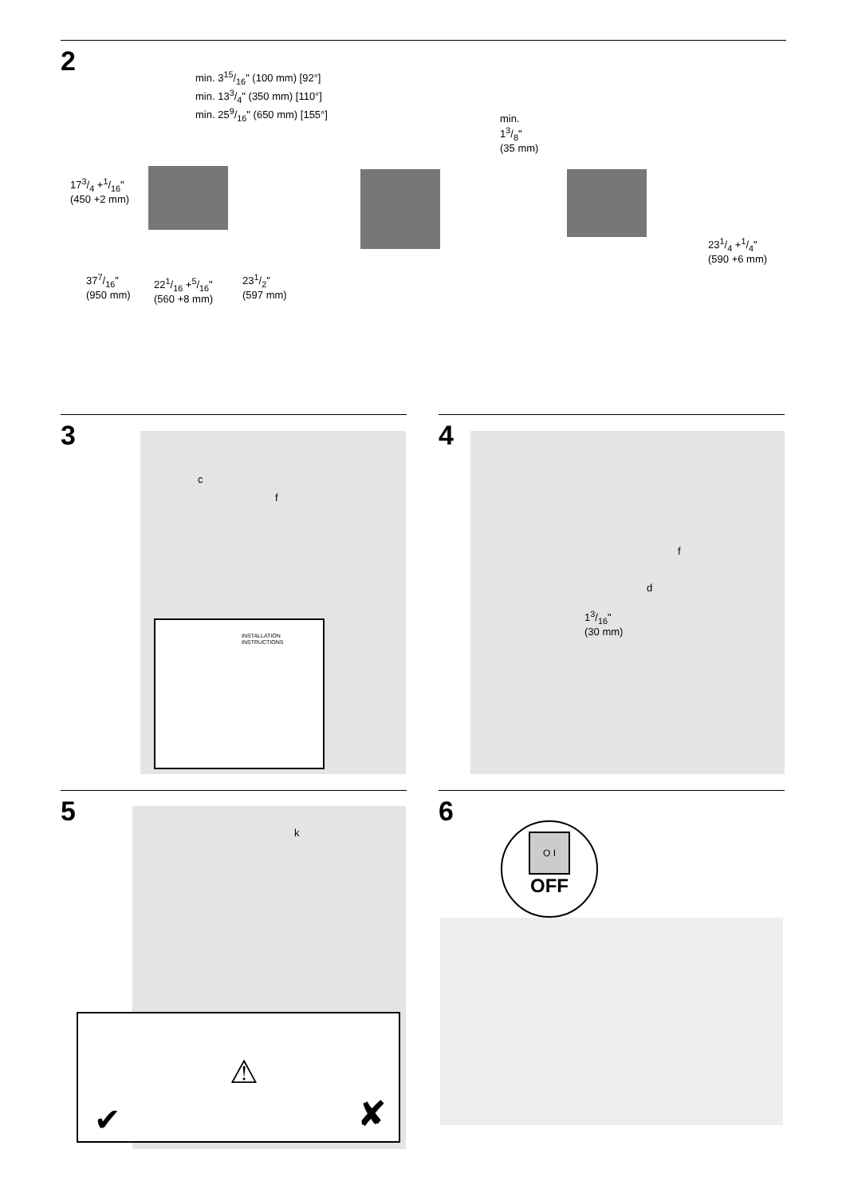2
min. 315/16" (100 mm) [92°]
min. 133/4" (350 mm) [110°]
min. 259/16" (650 mm) [155°]
173/4 +1/16"
(450 +2 mm)
377/16"
(950 mm)
221/16 +5/16"
(560 +8 mm)
231/2"
(597 mm)
min.
13/8"
(35 mm)
231/4 +1/4"
(590 +6 mm)
3
INSTALLATION
INSTRUCTIONS
c
f
4
f
d
13/16"
(30 mm)
5
k
✔ ✘
⚠
6
O I
OFF